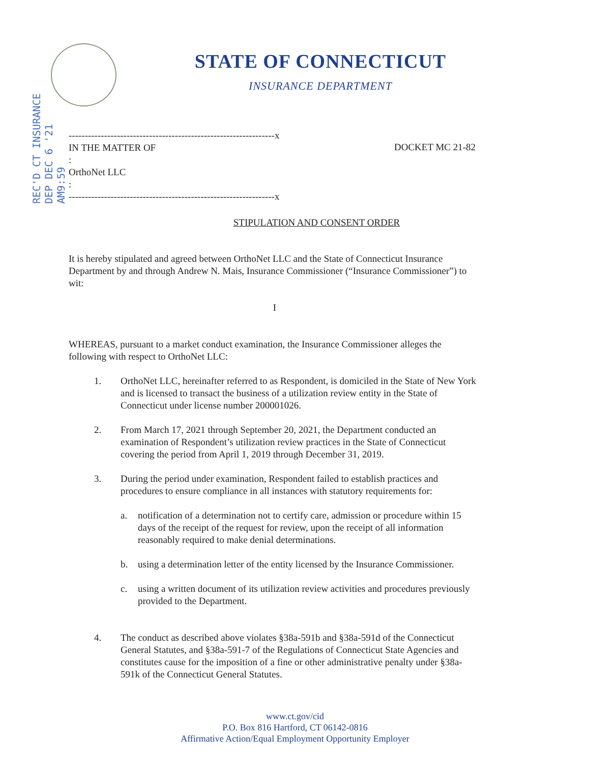REC'D CT INSURANCE DEP DEC 6 '21 AM9:59
STATE OF CONNECTICUT
INSURANCE DEPARTMENT
----------------------------------------------------------------x
IN THE MATTER OF :
OrthoNet LLC :
----------------------------------------------------------------x
DOCKET MC 21-82
STIPULATION AND CONSENT ORDER
It is hereby stipulated and agreed between OrthoNet LLC and the State of Connecticut Insurance Department by and through Andrew N. Mais, Insurance Commissioner (“Insurance Commissioner”) to wit:
I
WHEREAS, pursuant to a market conduct examination, the Insurance Commissioner alleges the following with respect to OrthoNet LLC:
1. OrthoNet LLC, hereinafter referred to as Respondent, is domiciled in the State of New York and is licensed to transact the business of a utilization review entity in the State of Connecticut under license number 200001026.
2. From March 17, 2021 through September 20, 2021, the Department conducted an examination of Respondent’s utilization review practices in the State of Connecticut covering the period from April 1, 2019 through December 31, 2019.
3. During the period under examination, Respondent failed to establish practices and procedures to ensure compliance in all instances with statutory requirements for:
a. notification of a determination not to certify care, admission or procedure within 15 days of the receipt of the request for review, upon the receipt of all information reasonably required to make denial determinations.
b. using a determination letter of the entity licensed by the Insurance Commissioner.
c. using a written document of its utilization review activities and procedures previously provided to the Department.
4. The conduct as described above violates §38a-591b and §38a-591d of the Connecticut General Statutes, and §38a-591-7 of the Regulations of Connecticut State Agencies and constitutes cause for the imposition of a fine or other administrative penalty under §38a-591k of the Connecticut General Statutes.
www.ct.gov/cid
P.O. Box 816 Hartford, CT 06142-0816
Affirmative Action/Equal Employment Opportunity Employer